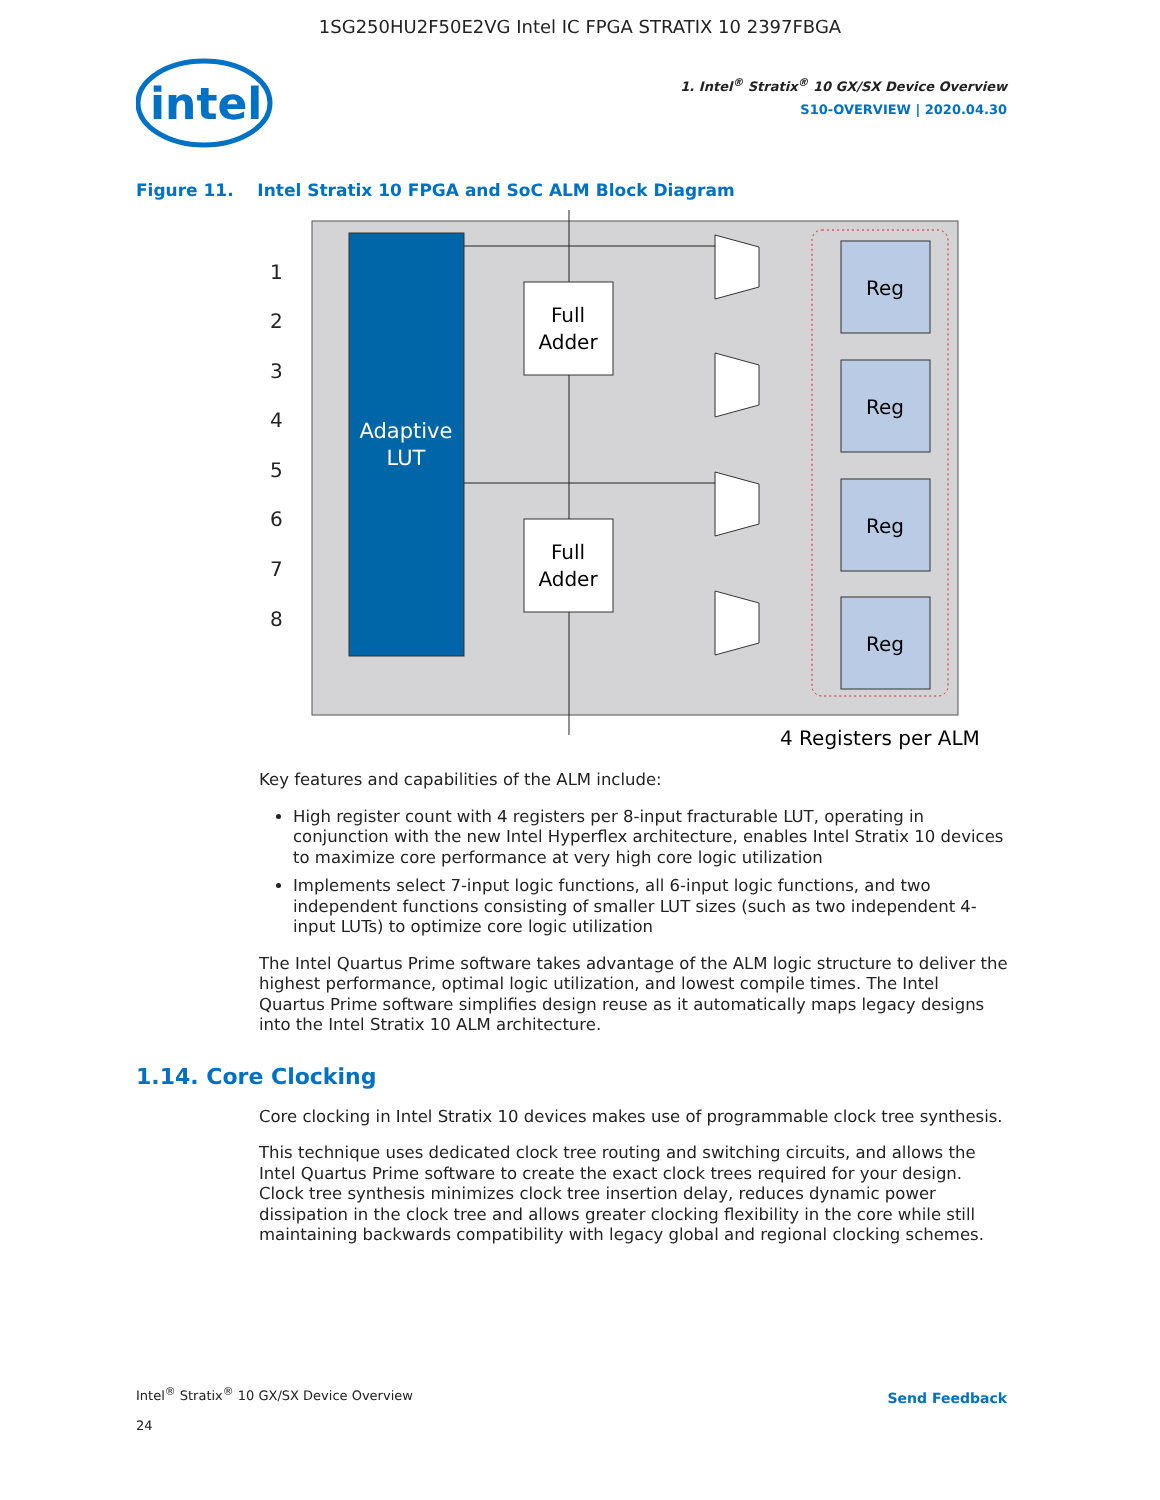1SG250HU2F50E2VG Intel IC FPGA STRATIX 10 2397FBGA
intel
1. Intel<sup>®</sup> Stratix<sup>®</sup> 10 GX/SX Device Overview
S10-OVERVIEW | 2020.04.30
Figure 11. Intel Stratix 10 FPGA and SoC ALM Block Diagram
Adaptive
LUT
1
2
3
4
5
6
7
8
Full
Adder
Full
Adder
Reg
Reg
Reg
Reg
4 Registers per ALM
Key features and capabilities of the ALM include:
High register count with 4 registers per 8-input fracturable LUT, operating in conjunction with the new Intel Hyperflex architecture, enables Intel Stratix 10 devices to maximize core performance at very high core logic utilization
Implements select 7-input logic functions, all 6-input logic functions, and two independent functions consisting of smaller LUT sizes (such as two independent 4-input LUTs) to optimize core logic utilization
The Intel Quartus Prime software takes advantage of the ALM logic structure to deliver the highest performance, optimal logic utilization, and lowest compile times. The Intel Quartus Prime software simplifies design reuse as it automatically maps legacy designs into the Intel Stratix 10 ALM architecture.
1.14. Core Clocking
Core clocking in Intel Stratix 10 devices makes use of programmable clock tree synthesis.
This technique uses dedicated clock tree routing and switching circuits, and allows the Intel Quartus Prime software to create the exact clock trees required for your design. Clock tree synthesis minimizes clock tree insertion delay, reduces dynamic power dissipation in the clock tree and allows greater clocking flexibility in the core while still maintaining backwards compatibility with legacy global and regional clocking schemes.
Intel<sup>®</sup> Stratix<sup>®</sup> 10 GX/SX Device Overview
24
Send Feedback